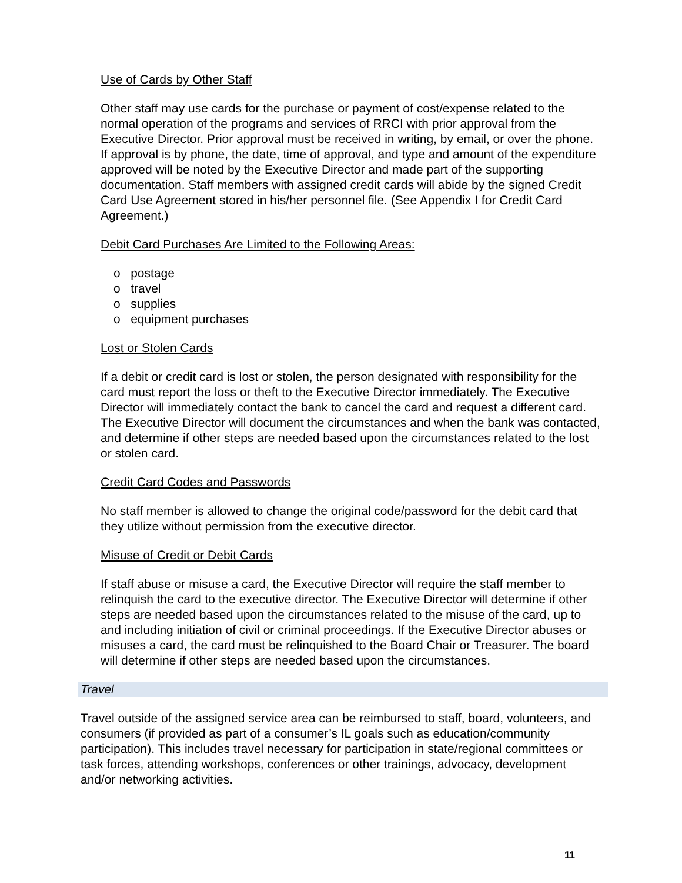Use of Cards by Other Staff
Other staff may use cards for the purchase or payment of cost/expense related to the normal operation of the programs and services of RRCI with prior approval from the Executive Director. Prior approval must be received in writing, by email, or over the phone. If approval is by phone, the date, time of approval, and type and amount of the expenditure approved will be noted by the Executive Director and made part of the supporting documentation. Staff members with assigned credit cards will abide by the signed Credit Card Use Agreement stored in his/her personnel file. (See Appendix I for Credit Card Agreement.)
Debit Card Purchases Are Limited to the Following Areas:
o postage
o travel
o supplies
o equipment purchases
Lost or Stolen Cards
If a debit or credit card is lost or stolen, the person designated with responsibility for the card must report the loss or theft to the Executive Director immediately. The Executive Director will immediately contact the bank to cancel the card and request a different card. The Executive Director will document the circumstances and when the bank was contacted, and determine if other steps are needed based upon the circumstances related to the lost or stolen card.
Credit Card Codes and Passwords
No staff member is allowed to change the original code/password for the debit card that they utilize without permission from the executive director.
Misuse of Credit or Debit Cards
If staff abuse or misuse a card, the Executive Director will require the staff member to relinquish the card to the executive director. The Executive Director will determine if other steps are needed based upon the circumstances related to the misuse of the card, up to and including initiation of civil or criminal proceedings. If the Executive Director abuses or misuses a card, the card must be relinquished to the Board Chair or Treasurer. The board will determine if other steps are needed based upon the circumstances.
Travel
Travel outside of the assigned service area can be reimbursed to staff, board, volunteers, and consumers (if provided as part of a consumer’s IL goals such as education/community participation). This includes travel necessary for participation in state/regional committees or task forces, attending workshops, conferences or other trainings, advocacy, development and/or networking activities.
11